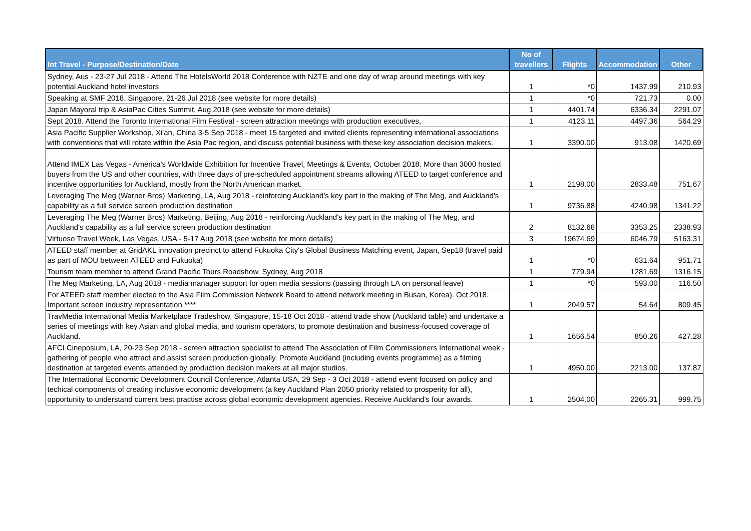| Int Travel - Purpose/Destination/Date | No of travellers | Flights | Accommodation | Other |
| --- | --- | --- | --- | --- |
| Sydney, Aus - 23-27 Jul 2018 - Attend The HotelsWorld 2018 Conference with NZTE and one day of wrap around meetings with key potential Auckland hotel investors | 1 | *0 | 1437.99 | 210.93 |
| Speaking at SMF 2018. Singapore, 21-26 Jul 2018 (see website for more details) | 1 | *0 | 721.73 | 0.00 |
| Japan Mayoral trip & AsiaPac Cities Summit, Aug 2018 (see website for more details) | 1 | 4401.74 | 6336.34 | 2291.07 |
| Sept 2018. Attend the Toronto International Film Festival - screen attraction meetings with production executives, | 1 | 4123.11 | 4497.36 | 564.29 |
| Asia Pacific Supplier Workshop, Xi'an, China 3-5 Sep 2018 - meet 15 targeted and invited clients representing international associations with conventions that will rotate within the Asia Pac region, and discuss potential business with these key association decision makers. | 1 | 3390.00 | 913.08 | 1420.69 |
| Attend IMEX Las Vegas - America’s Worldwide Exhibition for Incentive Travel, Meetings & Events, October 2018. More than 3000 hosted buyers from the US and other countries, with three days of pre-scheduled appointment streams allowing ATEED to target conference and incentive opportunities for Auckland, mostly from the North American market. | 1 | 2198.00 | 2833.48 | 751.67 |
| Leveraging The Meg (Warner Bros) Marketing, LA, Aug 2018 - reinforcing Auckland's key part in the making of The Meg, and Auckland's capability as a full service screen production destination | 1 | 9736.88 | 4240.98 | 1341.22 |
| Leveraging The Meg (Warner Bros) Marketing, Beijing, Aug 2018 - reinforcing Auckland's key part in the making of The Meg, and Auckland's capability as a full service screen production destination | 2 | 8132.68 | 3353.25 | 2338.93 |
| Virtuoso Travel Week, Las Vegas, USA - 5-17 Aug 2018 (see website for more details) | 3 | 19674.69 | 6046.79 | 5163.31 |
| ATEED staff member at GridAKL innovation precinct to attend Fukuoka City's Global Business Matching event, Japan, Sep18 (travel paid as part of MOU between ATEED and Fukuoka) | 1 | *0 | 631.64 | 951.71 |
| Tourism team member to attend Grand Pacific Tours Roadshow, Sydney, Aug 2018 | 1 | 779.94 | 1281.69 | 1316.15 |
| The Meg Marketing, LA, Aug 2018 - media manager support for open media sessions (passing through LA on personal leave) | 1 | *0 | 593.00 | 116.50 |
| For ATEED staff member elected to the Asia Film Commission Network Board to attend network meeting in Busan, Korea). Oct 2018. Important screen industry representation **** | 1 | 2049.57 | 54.64 | 809.45 |
| TravMedia International Media Marketplace Tradeshow, Singapore, 15-18 Oct 2018 - attend trade show (Auckland table) and undertake a series of meetings with key Asian and global media, and tourism operators, to promote destination and business-focused coverage of Auckland. | 1 | 1656.54 | 850.26 | 427.28 |
| AFCI Cineposium, LA, 20-23 Sep 2018 - screen attraction specialist to attend The Association of Film Commissioners International week - gathering of people who attract and assist screen production globally. Promote Auckland (including events programme) as a filming destination at targeted events attended by production decision makers at all major studios. | 1 | 4950.00 | 2213.00 | 137.87 |
| The International Economic Development Council Conference, Atlanta USA, 29 Sep - 3 Oct 2018 - attend event focused on policy and techical components of creating inclusive economic development (a key Auckland Plan 2050 priority related to prosperity for all), opportunity to understand current best practise across global economic development agencies. Receive Auckland's four awards. | 1 | 2504.00 | 2265.31 | 999.75 |